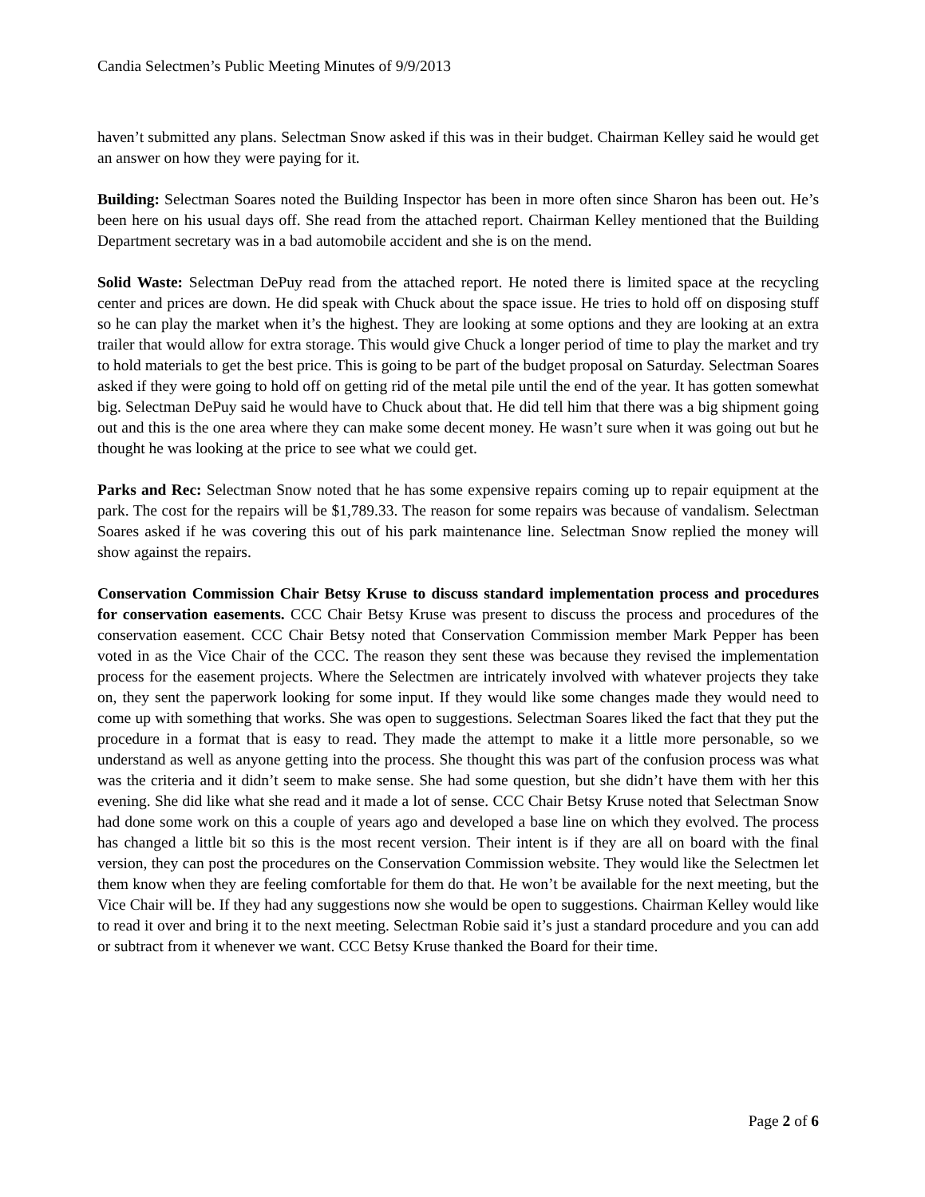Candia Selectmen’s Public Meeting Minutes of 9/9/2013
haven’t submitted any plans. Selectman Snow asked if this was in their budget. Chairman Kelley said he would get an answer on how they were paying for it.
Building: Selectman Soares noted the Building Inspector has been in more often since Sharon has been out. He’s been here on his usual days off. She read from the attached report. Chairman Kelley mentioned that the Building Department secretary was in a bad automobile accident and she is on the mend.
Solid Waste: Selectman DePuy read from the attached report. He noted there is limited space at the recycling center and prices are down. He did speak with Chuck about the space issue. He tries to hold off on disposing stuff so he can play the market when it’s the highest. They are looking at some options and they are looking at an extra trailer that would allow for extra storage. This would give Chuck a longer period of time to play the market and try to hold materials to get the best price. This is going to be part of the budget proposal on Saturday. Selectman Soares asked if they were going to hold off on getting rid of the metal pile until the end of the year. It has gotten somewhat big. Selectman DePuy said he would have to Chuck about that. He did tell him that there was a big shipment going out and this is the one area where they can make some decent money. He wasn’t sure when it was going out but he thought he was looking at the price to see what we could get.
Parks and Rec: Selectman Snow noted that he has some expensive repairs coming up to repair equipment at the park. The cost for the repairs will be $1,789.33. The reason for some repairs was because of vandalism. Selectman Soares asked if he was covering this out of his park maintenance line. Selectman Snow replied the money will show against the repairs.
Conservation Commission Chair Betsy Kruse to discuss standard implementation process and procedures for conservation easements. CCC Chair Betsy Kruse was present to discuss the process and procedures of the conservation easement. CCC Chair Betsy noted that Conservation Commission member Mark Pepper has been voted in as the Vice Chair of the CCC. The reason they sent these was because they revised the implementation process for the easement projects. Where the Selectmen are intricately involved with whatever projects they take on, they sent the paperwork looking for some input. If they would like some changes made they would need to come up with something that works. She was open to suggestions. Selectman Soares liked the fact that they put the procedure in a format that is easy to read. They made the attempt to make it a little more personable, so we understand as well as anyone getting into the process. She thought this was part of the confusion process was what was the criteria and it didn’t seem to make sense. She had some question, but she didn’t have them with her this evening. She did like what she read and it made a lot of sense. CCC Chair Betsy Kruse noted that Selectman Snow had done some work on this a couple of years ago and developed a base line on which they evolved. The process has changed a little bit so this is the most recent version. Their intent is if they are all on board with the final version, they can post the procedures on the Conservation Commission website. They would like the Selectmen let them know when they are feeling comfortable for them do that. He won’t be available for the next meeting, but the Vice Chair will be. If they had any suggestions now she would be open to suggestions. Chairman Kelley would like to read it over and bring it to the next meeting. Selectman Robie said it’s just a standard procedure and you can add or subtract from it whenever we want. CCC Betsy Kruse thanked the Board for their time.
Page 2 of 6